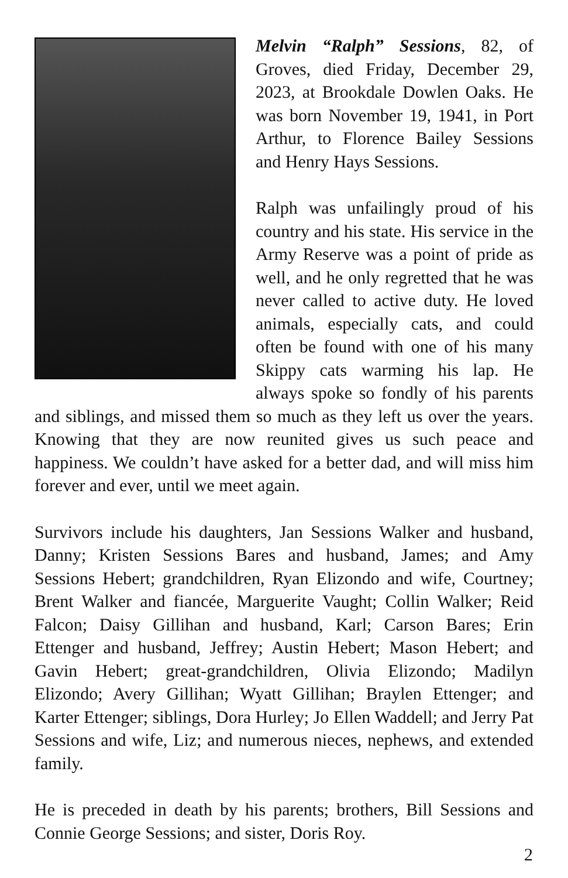Melvin “Ralph” Sessions, 82, of Groves, died Friday, December 29, 2023, at Brookdale Dowlen Oaks. He was born November 19, 1941, in Port Arthur, to Florence Bailey Sessions and Henry Hays Sessions.
Ralph was unfailingly proud of his country and his state. His service in the Army Reserve was a point of pride as well, and he only regretted that he was never called to active duty. He loved animals, especially cats, and could often be found with one of his many Skippy cats warming his lap. He always spoke so fondly of his parents and siblings, and missed them so much as they left us over the years. Knowing that they are now reunited gives us such peace and happiness. We couldn’t have asked for a better dad, and will miss him forever and ever, until we meet again.
Survivors include his daughters, Jan Sessions Walker and husband, Danny; Kristen Sessions Bares and husband, James; and Amy Sessions Hebert; grandchildren, Ryan Elizondo and wife, Courtney; Brent Walker and fiancée, Marguerite Vaught; Collin Walker; Reid Falcon; Daisy Gillihan and husband, Karl; Carson Bares; Erin Ettenger and husband, Jeffrey; Austin Hebert; Mason Hebert; and Gavin Hebert; great-grandchildren, Olivia Elizondo; Madilyn Elizondo; Avery Gillihan; Wyatt Gillihan; Braylen Ettenger; and Karter Ettenger; siblings, Dora Hurley; Jo Ellen Waddell; and Jerry Pat Sessions and wife, Liz; and numerous nieces, nephews, and extended family.
He is preceded in death by his parents; brothers, Bill Sessions and Connie George Sessions; and sister, Doris Roy.
2